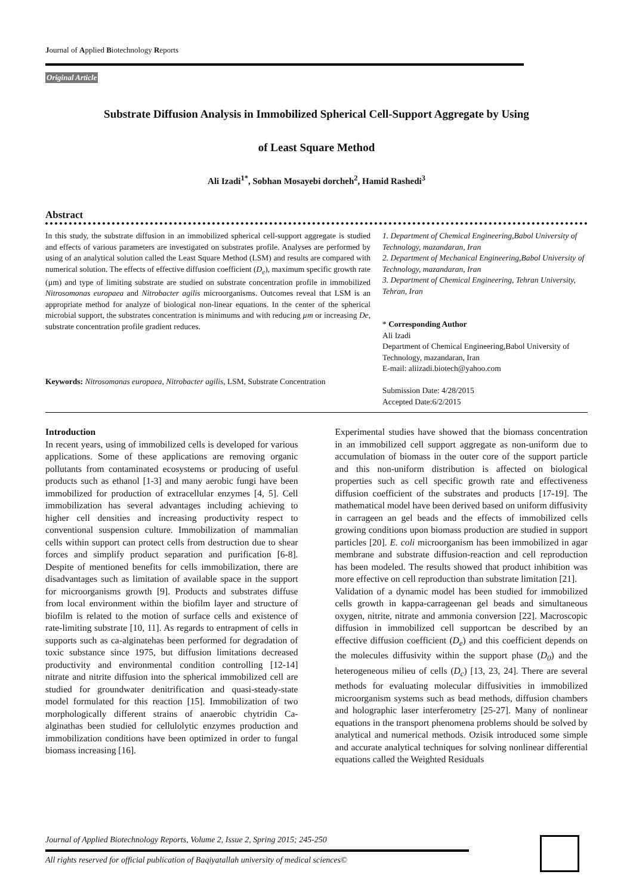Journal of Applied Biotechnology Reports
Original Article
Substrate Diffusion Analysis in Immobilized Spherical Cell-Support Aggregate by Using
of Least Square Method
Ali Izadi<sup>1*</sup>, Sobhan Mosayebi dorcheh<sup>2</sup>, Hamid Rashedi<sup>3</sup>
Abstract
In this study, the substrate diffusion in an immobilized spherical cell-support aggregate is studied and effects of various parameters are investigated on substrates profile. Analyses are performed by using of an analytical solution called the Least Square Method (LSM) and results are compared with numerical solution. The effects of effective diffusion coefficient (D<sub>e</sub>), maximum specific growth rate (µm) and type of limiting substrate are studied on substrate concentration profile in immobilized Nitrosomonas europaea and Nitrobacter agilis microorganisms. Outcomes reveal that LSM is an appropriate method for analyze of biological non-linear equations. In the center of the spherical microbial support, the substrates concentration is minimums and with reducing µm or increasing De, substrate concentration profile gradient reduces.
Keywords: Nitrosomonas europaea, Nitrobacter agilis, LSM, Substrate Concentration
1. Department of Chemical Engineering,Babol University of Technology, mazandaran, Iran
2. Department of Mechanical Engineering,Babol University of Technology, mazandaran, Iran
3. Department of Chemical Engineering, Tehran University, Tehran, Iran
* Corresponding Author
Ali Izadi
Department of Chemical Engineering,Babol University of Technology, mazandaran, Iran
E-mail: aliizadi.biotech@yahoo.com
Submission Date: 4/28/2015
Accepted Date:6/2/2015
Introduction
In recent years, using of immobilized cells is developed for various applications. Some of these applications are removing organic pollutants from contaminated ecosystems or producing of useful products such as ethanol [1-3] and many aerobic fungi have been immobilized for production of extracellular enzymes [4, 5]. Cell immobilization has several advantages including achieving to higher cell densities and increasing productivity respect to conventional suspension culture. Immobilization of mammalian cells within support can protect cells from destruction due to shear forces and simplify product separation and purification [6-8]. Despite of mentioned benefits for cells immobilization, there are disadvantages such as limitation of available space in the support for microorganisms growth [9]. Products and substrates diffuse from local environment within the biofilm layer and structure of biofilm is related to the motion of surface cells and existence of rate-limiting substrate [10, 11]. As regards to entrapment of cells in supports such as ca-alginatehas been performed for degradation of toxic substance since 1975, but diffusion limitations decreased productivity and environmental condition controlling [12-14] nitrate and nitrite diffusion into the spherical immobilized cell are studied for groundwater denitrification and quasi-steady-state model formulated for this reaction [15]. Immobilization of two morphologically different strains of anaerobic chytridin Ca-alginathas been studied for cellulolytic enzymes production and immobilization conditions have been optimized in order to fungal biomass increasing [16].
Experimental studies have showed that the biomass concentration in an immobilized cell support aggregate as non-uniform due to accumulation of biomass in the outer core of the support particle and this non-uniform distribution is affected on biological properties such as cell specific growth rate and effectiveness diffusion coefficient of the substrates and products [17-19]. The mathematical model have been derived based on uniform diffusivity in carrageen an gel beads and the effects of immobilized cells growing conditions upon biomass production are studied in support particles [20]. E. coli microorganism has been immobilized in agar membrane and substrate diffusion-reaction and cell reproduction has been modeled. The results showed that product inhibition was more effective on cell reproduction than substrate limitation [21].
Validation of a dynamic model has been studied for immobilized cells growth in kappa-carrageenan gel beads and simultaneous oxygen, nitrite, nitrate and ammonia conversion [22]. Macroscopic diffusion in immobilized cell supportcan be described by an effective diffusion coefficient (D<sub>e</sub>) and this coefficient depends on the molecules diffusivity within the support phase (D<sub>0</sub>) and the heterogeneous milieu of cells (D<sub>c</sub>) [13, 23, 24]. There are several methods for evaluating molecular diffusivities in immobilized microorganism systems such as bead methods, diffusion chambers and holographic laser interferometry [25-27]. Many of nonlinear equations in the transport phenomena problems should be solved by analytical and numerical methods. Ozisik introduced some simple and accurate analytical techniques for solving nonlinear differential equations called the Weighted Residuals
Journal of Applied Biotechnology Reports, Volume 2, Issue 2, Spring 2015; 245-250
All rights reserved for official publication of Baqiyatallah university of medical sciences©